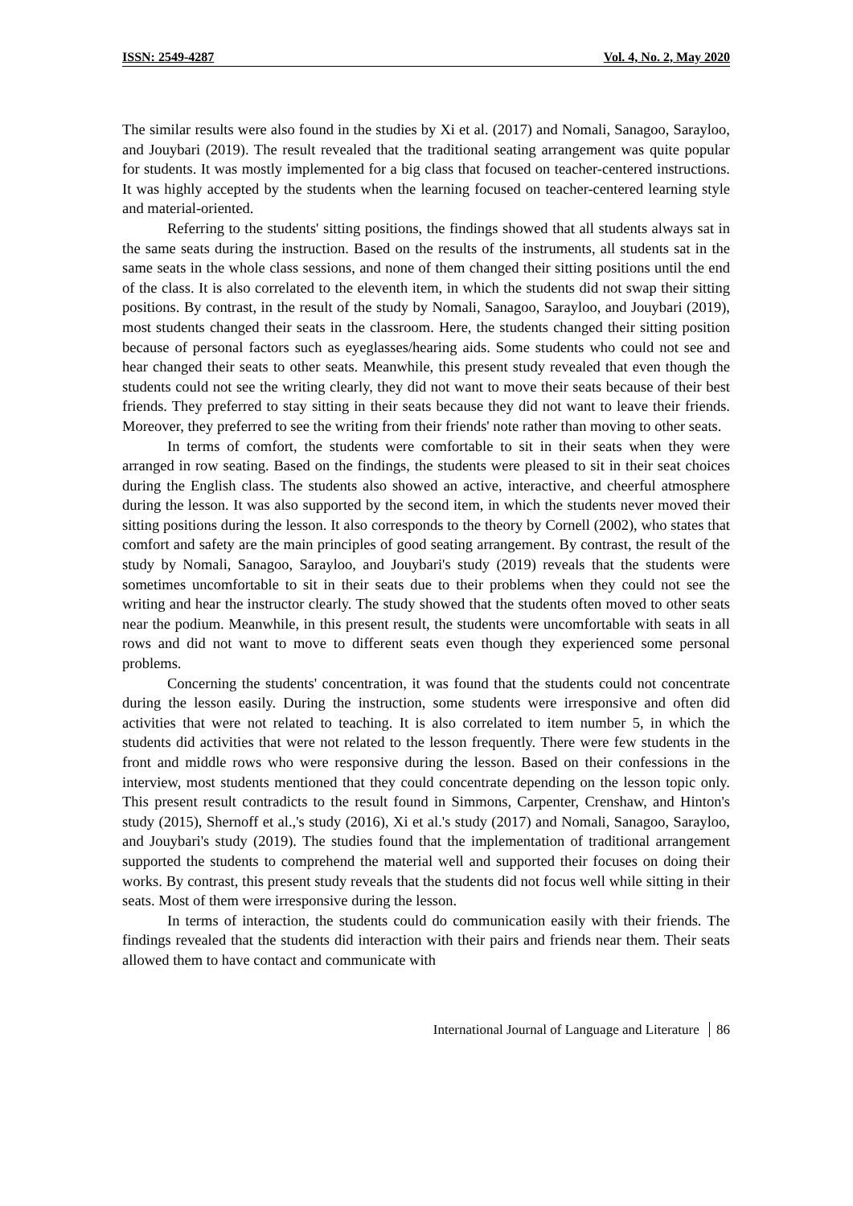ISSN: 2549-4287 Vol. 4, No. 2, May 2020
The similar results were also found in the studies by Xi et al. (2017) and Nomali, Sanagoo, Sarayloo, and Jouybari (2019). The result revealed that the traditional seating arrangement was quite popular for students. It was mostly implemented for a big class that focused on teacher-centered instructions. It was highly accepted by the students when the learning focused on teacher-centered learning style and material-oriented.
Referring to the students' sitting positions, the findings showed that all students always sat in the same seats during the instruction. Based on the results of the instruments, all students sat in the same seats in the whole class sessions, and none of them changed their sitting positions until the end of the class. It is also correlated to the eleventh item, in which the students did not swap their sitting positions. By contrast, in the result of the study by Nomali, Sanagoo, Sarayloo, and Jouybari (2019), most students changed their seats in the classroom. Here, the students changed their sitting position because of personal factors such as eyeglasses/hearing aids. Some students who could not see and hear changed their seats to other seats. Meanwhile, this present study revealed that even though the students could not see the writing clearly, they did not want to move their seats because of their best friends. They preferred to stay sitting in their seats because they did not want to leave their friends. Moreover, they preferred to see the writing from their friends' note rather than moving to other seats.
In terms of comfort, the students were comfortable to sit in their seats when they were arranged in row seating. Based on the findings, the students were pleased to sit in their seat choices during the English class. The students also showed an active, interactive, and cheerful atmosphere during the lesson. It was also supported by the second item, in which the students never moved their sitting positions during the lesson. It also corresponds to the theory by Cornell (2002), who states that comfort and safety are the main principles of good seating arrangement. By contrast, the result of the study by Nomali, Sanagoo, Sarayloo, and Jouybari's study (2019) reveals that the students were sometimes uncomfortable to sit in their seats due to their problems when they could not see the writing and hear the instructor clearly. The study showed that the students often moved to other seats near the podium. Meanwhile, in this present result, the students were uncomfortable with seats in all rows and did not want to move to different seats even though they experienced some personal problems.
Concerning the students' concentration, it was found that the students could not concentrate during the lesson easily. During the instruction, some students were irresponsive and often did activities that were not related to teaching. It is also correlated to item number 5, in which the students did activities that were not related to the lesson frequently. There were few students in the front and middle rows who were responsive during the lesson. Based on their confessions in the interview, most students mentioned that they could concentrate depending on the lesson topic only. This present result contradicts to the result found in Simmons, Carpenter, Crenshaw, and Hinton's study (2015), Shernoff et al.,'s study (2016), Xi et al.'s study (2017) and Nomali, Sanagoo, Sarayloo, and Jouybari's study (2019). The studies found that the implementation of traditional arrangement supported the students to comprehend the material well and supported their focuses on doing their works. By contrast, this present study reveals that the students did not focus well while sitting in their seats. Most of them were irresponsive during the lesson.
In terms of interaction, the students could do communication easily with their friends. The findings revealed that the students did interaction with their pairs and friends near them. Their seats allowed them to have contact and communicate with
International Journal of Language and Literature 86